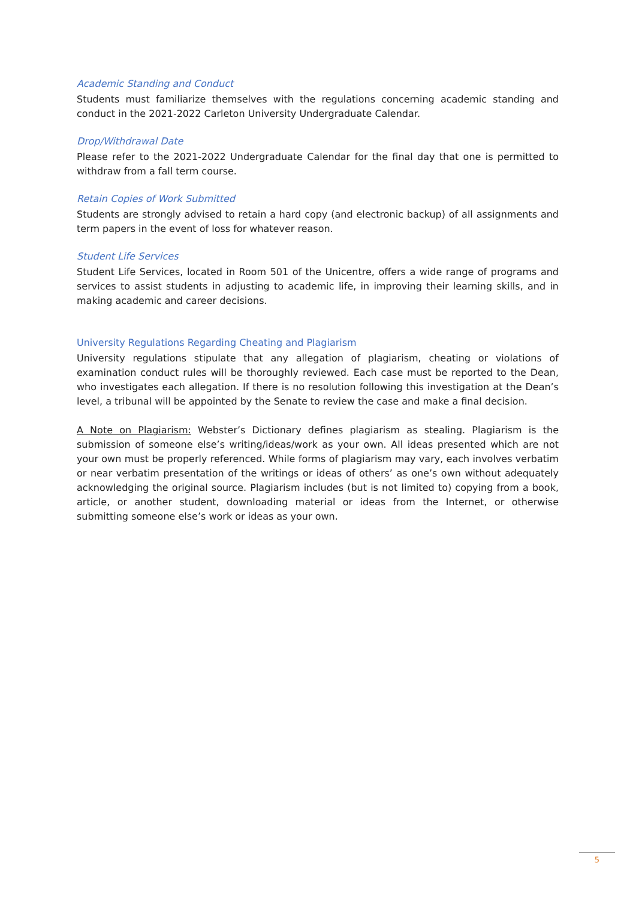Academic Standing and Conduct
Students must familiarize themselves with the regulations concerning academic standing and conduct in the 2021-2022 Carleton University Undergraduate Calendar.
Drop/Withdrawal Date
Please refer to the 2021-2022 Undergraduate Calendar for the final day that one is permitted to withdraw from a fall term course.
Retain Copies of Work Submitted
Students are strongly advised to retain a hard copy (and electronic backup) of all assignments and term papers in the event of loss for whatever reason.
Student Life Services
Student Life Services, located in Room 501 of the Unicentre, offers a wide range of programs and services to assist students in adjusting to academic life, in improving their learning skills, and in making academic and career decisions.
University Regulations Regarding Cheating and Plagiarism
University regulations stipulate that any allegation of plagiarism, cheating or violations of examination conduct rules will be thoroughly reviewed. Each case must be reported to the Dean, who investigates each allegation. If there is no resolution following this investigation at the Dean’s level, a tribunal will be appointed by the Senate to review the case and make a final decision.
A Note on Plagiarism: Webster’s Dictionary defines plagiarism as stealing. Plagiarism is the submission of someone else’s writing/ideas/work as your own. All ideas presented which are not your own must be properly referenced. While forms of plagiarism may vary, each involves verbatim or near verbatim presentation of the writings or ideas of others’ as one’s own without adequately acknowledging the original source. Plagiarism includes (but is not limited to) copying from a book, article, or another student, downloading material or ideas from the Internet, or otherwise submitting someone else’s work or ideas as your own.
5